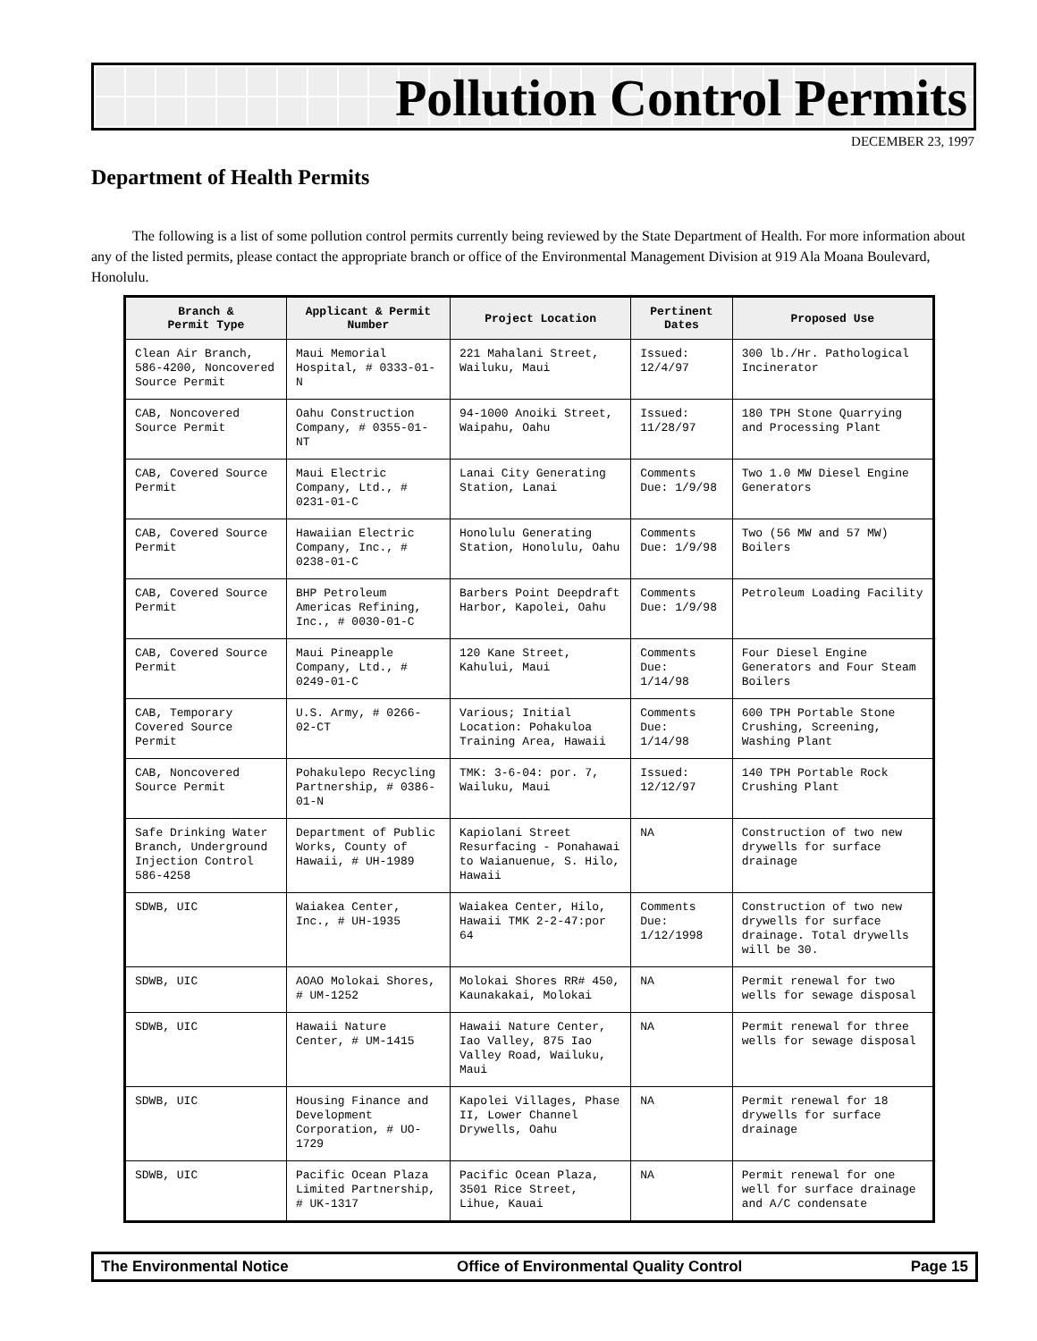Pollution Control Permits
DECEMBER 23, 1997
Department of Health Permits
The following is a list of some pollution control permits currently being reviewed by the State Department of Health. For more information about any of the listed permits, please contact the appropriate branch or office of the Environmental Management Division at 919 Ala Moana Boulevard, Honolulu.
| Branch & Permit Type | Applicant & Permit Number | Project Location | Pertinent Dates | Proposed Use |
| --- | --- | --- | --- | --- |
| Clean Air Branch, 586-4200, Noncovered Source Permit | Maui Memorial Hospital, # 0333-01-N | 221 Mahalani Street, Wailuku, Maui | Issued: 12/4/97 | 300 lb./Hr. Pathological Incinerator |
| CAB, Noncovered Source Permit | Oahu Construction Company, # 0355-01-NT | 94-1000 Anoiki Street, Waipahu, Oahu | Issued: 11/28/97 | 180 TPH Stone Quarrying and Processing Plant |
| CAB, Covered Source Permit | Maui Electric Company, Ltd., # 0231-01-C | Lanai City Generating Station, Lanai | Comments Due: 1/9/98 | Two 1.0 MW Diesel Engine Generators |
| CAB, Covered Source Permit | Hawaiian Electric Company, Inc., # 0238-01-C | Honolulu Generating Station, Honolulu, Oahu | Comments Due: 1/9/98 | Two (56 MW and 57 MW) Boilers |
| CAB, Covered Source Permit | BHP Petroleum Americas Refining, Inc., # 0030-01-C | Barbers Point Deepdraft Harbor, Kapolei, Oahu | Comments Due: 1/9/98 | Petroleum Loading Facility |
| CAB, Covered Source Permit | Maui Pineapple Company, Ltd., # 0249-01-C | 120 Kane Street, Kahului, Maui | Comments Due: 1/14/98 | Four Diesel Engine Generators and Four Steam Boilers |
| CAB, Temporary Covered Source Permit | U.S. Army, # 0266-02-CT | Various; Initial Location: Pohakuloa Training Area, Hawaii | Comments Due: 1/14/98 | 600 TPH Portable Stone Crushing, Screening, Washing Plant |
| CAB, Noncovered Source Permit | Pohakulepo Recycling Partnership, # 0386-01-N | TMK: 3-6-04: por. 7, Wailuku, Maui | Issued: 12/12/97 | 140 TPH Portable Rock Crushing Plant |
| Safe Drinking Water Branch, Underground Injection Control 586-4258 | Department of Public Works, County of Hawaii, # UH-1989 | Kapiolani Street Resurfacing - Ponahawai to Waianuenue, S. Hilo, Hawaii | NA | Construction of two new drywells for surface drainage |
| SDWB, UIC | Waiakea Center, Inc., # UH-1935 | Waiakea Center, Hilo, Hawaii TMK 2-2-47:por 64 | Comments Due: 1/12/1998 | Construction of two new drywells for surface drainage. Total drywells will be 30. |
| SDWB, UIC | AOAO Molokai Shores, # UM-1252 | Molokai Shores RR# 450, Kaunakakai, Molokai | NA | Permit renewal for two wells for sewage disposal |
| SDWB, UIC | Hawaii Nature Center, # UM-1415 | Hawaii Nature Center, Iao Valley, 875 Iao Valley Road, Wailuku, Maui | NA | Permit renewal for three wells for sewage disposal |
| SDWB, UIC | Housing Finance and Development Corporation, # UO-1729 | Kapolei Villages, Phase II, Lower Channel Drywells, Oahu | NA | Permit renewal for 18 drywells for surface drainage |
| SDWB, UIC | Pacific Ocean Plaza Limited Partnership, # UK-1317 | Pacific Ocean Plaza, 3501 Rice Street, Lihue, Kauai | NA | Permit renewal for one well for surface drainage and A/C condensate |
The Environmental Notice Office of Environmental Quality Control Page 15